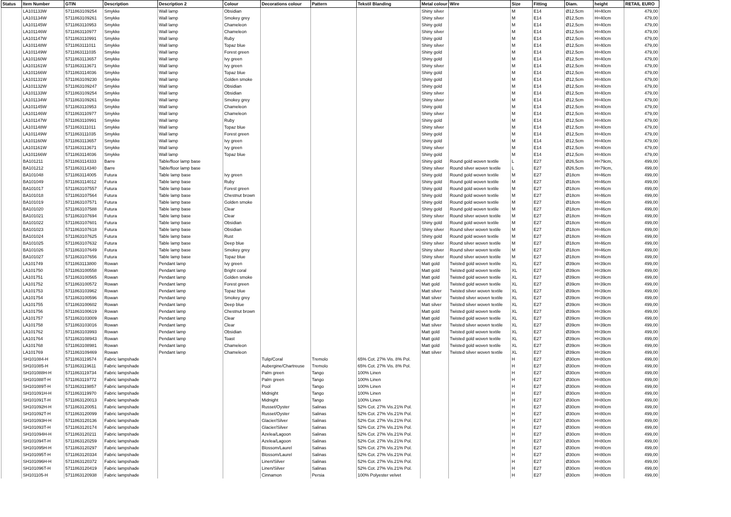| Status | Item Number | GTIN | Description | Description 2 | Colour | Decorations colour | Pattern | Tekstil Blanding | Metal colour | Wire | Size | Fitting | Diam. | height | RETAIL EURO |
| --- | --- | --- | --- | --- | --- | --- | --- | --- | --- | --- | --- | --- | --- | --- | --- |
| | LA101133W | 5711863109254 | Smykke | Wall lamp | Obsidian | | | | Shiny silver | | M | E14 | Ø12,5cm | H=40cm | 479,00 |
| | LA101134W | 5711863109261 | Smykke | Wall lamp | Smokey grey | | | | Shiny silver | | M | E14 | Ø12,5cm | H=40cm | 479,00 |
| | LA101145W | 5711863110953 | Smykke | Wall lamp | Chameleon | | | | Shiny gold | | M | E14 | Ø12,5cm | H=40cm | 479,00 |
| | LA101146W | 5711863110977 | Smykke | Wall lamp | Chameleon | | | | Shiny silver | | M | E14 | Ø12,5cm | H=40cm | 479,00 |
| | LA101147W | 5711863110991 | Smykke | Wall lamp | Ruby | | | | Shiny gold | | M | E14 | Ø12,5cm | H=40cm | 479,00 |
| | LA101148W | 5711863111011 | Smykke | Wall lamp | Topaz blue | | | | Shiny silver | | M | E14 | Ø12,5cm | H=40cm | 479,00 |
| | LA101149W | 5711863111035 | Smykke | Wall lamp | Forest green | | | | Shiny gold | | M | E14 | Ø12,5cm | H=40cm | 479,00 |
| | LA101160W | 5711863113657 | Smykke | Wall lamp | Ivy green | | | | Shiny gold | | M | E14 | Ø12,5cm | H=40cm | 479,00 |
| | LA101161W | 5711863113671 | Smykke | Wall lamp | Ivy green | | | | Shiny silver | | M | E14 | Ø12,5cm | H=40cm | 479,00 |
| | LA101166W | 5711863114036 | Smykke | Wall lamp | Topaz blue | | | | Shiny gold | | M | E14 | Ø12,5cm | H=40cm | 479,00 |
| | LA101131W | 5711863109230 | Smykke | Wall lamp | Golden smoke | | | | Shiny gold | | M | E14 | Ø12,5cm | H=40cm | 479,00 |
| | LA101132W | 5711863109247 | Smykke | Wall lamp | Obsidian | | | | Shiny gold | | M | E14 | Ø12,5cm | H=40cm | 479,00 |
| | LA101133W | 5711863109254 | Smykke | Wall lamp | Obsidian | | | | Shiny silver | | M | E14 | Ø12,5cm | H=40cm | 479,00 |
| | LA101134W | 5711863109261 | Smykke | Wall lamp | Smokey grey | | | | Shiny silver | | M | E14 | Ø12,5cm | H=40cm | 479,00 |
| | LA101145W | 5711863110953 | Smykke | Wall lamp | Chameleon | | | | Shiny gold | | M | E14 | Ø12,5cm | H=40cm | 479,00 |
| | LA101146W | 5711863110977 | Smykke | Wall lamp | Chameleon | | | | Shiny silver | | M | E14 | Ø12,5cm | H=40cm | 479,00 |
| | LA101147W | 5711863110991 | Smykke | Wall lamp | Ruby | | | | Shiny gold | | M | E14 | Ø12,5cm | H=40cm | 479,00 |
| | LA101148W | 5711863111011 | Smykke | Wall lamp | Topaz blue | | | | Shiny silver | | M | E14 | Ø12,5cm | H=40cm | 479,00 |
| | LA101149W | 5711863111035 | Smykke | Wall lamp | Forest green | | | | Shiny gold | | M | E14 | Ø12,5cm | H=40cm | 479,00 |
| | LA101160W | 5711863113657 | Smykke | Wall lamp | Ivy green | | | | Shiny gold | | M | E14 | Ø12,5cm | H=40cm | 479,00 |
| | LA101161W | 5711863113671 | Smykke | Wall lamp | Ivy green | | | | Shiny silver | | M | E14 | Ø12,5cm | H=40cm | 479,00 |
| | LA101166W | 5711863114036 | Smykke | Wall lamp | Topaz blue | | | | Shiny gold | | M | E14 | Ø12,5cm | H=40cm | 479,00 |
| | BA101211 | 5711863114333 | Barre | Table/floor lamp base | | | | | Shiny gold | Round gold woven textile | L | E27 | Ø26,5cm | H=79cm, | 499,00 |
| | BA101212 | 5711863114340 | Barre | Table/floor lamp base | | | | | Shiny silver | Round silver woven textile | L | E27 | Ø26,5cm | H=79cm, | 499,00 |
| | BA101048 | 5711863114005 | Futura | Table lamp base | Ivy green | | | | Shiny gold | Round gold woven textile | M | E27 | Ø18cm | H=46cm | 499,00 |
| | BA101049 | 5711863114012 | Futura | Table lamp base | Ruby | | | | Shiny gold | Round gold woven textile | M | E27 | Ø18cm | H=46cm | 499,00 |
| | BA101017 | 5711863107557 | Futura | Table lamp base | Forest green | | | | Shiny gold | Round gold woven textile | M | E27 | Ø18cm | H=46cm | 499,00 |
| | BA101018 | 5711863107564 | Futura | Table lamp base | Chestnut brown | | | | Shiny gold | Round gold woven textile | M | E27 | Ø18cm | H=46cm | 499,00 |
| | BA101019 | 5711863107571 | Futura | Table lamp base | Golden smoke | | | | Shiny gold | Round gold woven textile | M | E27 | Ø18cm | H=46cm | 499,00 |
| | BA101020 | 5711863107588 | Futura | Table lamp base | Clear | | | | Shiny gold | Round gold woven textile | M | E27 | Ø18cm | H=46cm | 499,00 |
| | BA101021 | 5711863107694 | Futura | Table lamp base | Clear | | | | Shiny silver | Round silver woven textile | M | E27 | Ø18cm | H=46cm | 499,00 |
| | BA101022 | 5711863107601 | Futura | Table lamp base | Obsidian | | | | Shiny gold | Round gold woven textile | M | E27 | Ø18cm | H=46cm | 499,00 |
| | BA101023 | 5711863107618 | Futura | Table lamp base | Obsidian | | | | Shiny silver | Round silver woven textile | M | E27 | Ø18cm | H=46cm | 499,00 |
| | BA101024 | 5711863107625 | Futura | Table lamp base | Rust | | | | Shiny gold | Round gold woven textile | M | E27 | Ø18cm | H=46cm | 499,00 |
| | BA101025 | 5711863107632 | Futura | Table lamp base | Deep blue | | | | Shiny silver | Round silver woven textile | M | E27 | Ø18cm | H=46cm | 499,00 |
| | BA101026 | 5711863107649 | Futura | Table lamp base | Smokey grey | | | | Shiny silver | Round silver woven textile | M | E27 | Ø18cm | H=46cm | 499,00 |
| | BA101027 | 5711863107656 | Futura | Table lamp base | Topaz blue | | | | Shiny silver | Round silver woven textile | M | E27 | Ø18cm | H=46cm | 499,00 |
| | LA101749 | 5711863113800 | Rowan | Pendant lamp | Ivy green | | | | Matt gold | Twisted gold woven textile | XL | E27 | Ø39cm | H=39cm | 499,00 |
| | LA101750 | 5711863100558 | Rowan | Pendant lamp | Bright coral | | | | Matt gold | Twisted gold woven textile | XL | E27 | Ø39cm | H=39cm | 499,00 |
| | LA101751 | 5711863100565 | Rowan | Pendant lamp | Golden smoke | | | | Matt gold | Twisted gold woven textile | XL | E27 | Ø39cm | H=39cm | 499,00 |
| | LA101752 | 5711863100572 | Rowan | Pendant lamp | Forest green | | | | Matt gold | Twisted gold woven textile | XL | E27 | Ø39cm | H=39cm | 499,00 |
| | LA101753 | 5711863103962 | Rowan | Pendant lamp | Topaz blue | | | | Matt silver | Twisted silver woven textile | XL | E27 | Ø39cm | H=39cm | 499,00 |
| | LA101754 | 5711863100596 | Rowan | Pendant lamp | Smokey grey | | | | Matt silver | Twisted silver woven textile | XL | E27 | Ø39cm | H=39cm | 499,00 |
| | LA101755 | 5711863100602 | Rowan | Pendant lamp | Deep blue | | | | Matt silver | Twisted silver woven textile | XL | E27 | Ø39cm | H=39cm | 499,00 |
| | LA101756 | 5711863100619 | Rowan | Pendant lamp | Chestnut brown | | | | Matt gold | Twisted gold woven textile | XL | E27 | Ø39cm | H=39cm | 499,00 |
| | LA101757 | 5711863103009 | Rowan | Pendant lamp | Clear | | | | Matt gold | Twisted gold woven textile | XL | E27 | Ø39cm | H=39cm | 499,00 |
| | LA101758 | 5711863103016 | Rowan | Pendant lamp | Clear | | | | Matt silver | Twisted silver woven textile | XL | E27 | Ø39cm | H=39cm | 499,00 |
| | LA101762 | 5711863103993 | Rowan | Pendant lamp | Obsidian | | | | Matt gold | Twisted gold woven textile | XL | E27 | Ø39cm | H=39cm | 499,00 |
| | LA101764 | 5711863108943 | Rowan | Pendant lamp | Toast | | | | Matt gold | Twisted gold woven textile | XL | E27 | Ø39cm | H=39cm | 499,00 |
| | LA101768 | 5711863108981 | Rowan | Pendant lamp | Chameleon | | | | Matt gold | Twisted gold woven textile | XL | E27 | Ø39cm | H=39cm | 499,00 |
| | LA101769 | 5711863109469 | Rowan | Pendant lamp | Chameleon | | | | Matt silver | Twisted silver woven textile | XL | E27 | Ø39cm | H=39cm | 499,00 |
| | SH101084-H | 5711863119574 | Fabric lampshade | | | Tulip/Coral | Tremolo | 65% Cot. 27% Vis. 8% Pol. | | | H | E27 | Ø30cm | H=80cm | 499,00 |
| | SH101085-H | 5711863119611 | Fabric lampshade | | | Aubergine/Chartreuse | Tremolo | 65% Cot. 27% Vis. 8% Pol. | | | H | E27 | Ø30cm | H=80cm | 499,00 |
| | SH101088H-H | 5711863119734 | Fabric lampshade | | | Palm green | Tango | 100% Linen | | | H | E27 | Ø30cm | H=80cm | 499,00 |
| | SH101088T-H | 5711863119772 | Fabric lampshade | | | Palm green | Tango | 100% Linen | | | H | E27 | Ø30cm | H=80cm | 499,00 |
| | SH101089T-H | 5711863119857 | Fabric lampshade | | | Pool | Tango | 100% Linen | | | H | E27 | Ø30cm | H=80cm | 499,00 |
| | SH101091H-H | 5711863119970 | Fabric lampshade | | | Midnight | Tango | 100% Linen | | | H | E27 | Ø30cm | H=80cm | 499,00 |
| | SH101091T-H | 5711863120013 | Fabric lampshade | | | Midnight | Tango | 100% Linen | | | H | E27 | Ø30cm | H=80cm | 499,00 |
| | SH101092H-H | 5711863120051 | Fabric lampshade | | | Russet/Oyster | Salinas | 52% Cot. 27% Vis.21% Pol. | | | H | E27 | Ø30cm | H=80cm | 499,00 |
| | SH101092T-H | 5711863120099 | Fabric lampshade | | | Russet/Oyster | Salinas | 52% Cot. 27% Vis.21% Pol. | | | H | E27 | Ø30cm | H=80cm | 499,00 |
| | SH101093H-H | 5711863120136 | Fabric lampshade | | | Glacier/Silver | Salinas | 52% Cot. 27% Vis.21% Pol. | | | H | E27 | Ø30cm | H=80cm | 499,00 |
| | SH101093T-H | 5711863120174 | Fabric lampshade | | | Glacier/Silver | Salinas | 52% Cot. 27% Vis.21% Pol. | | | H | E27 | Ø30cm | H=80cm | 499,00 |
| | SH101094H-H | 5711863120211 | Fabric lampshade | | | Azelea/Lagoon | Salinas | 52% Cot. 27% Vis.21% Pol. | | | H | E27 | Ø30cm | H=80cm | 499,00 |
| | SH101094T-H | 5711863120259 | Fabric lampshade | | | Azelea/Lagoon | Salinas | 52% Cot. 27% Vis.21% Pol. | | | H | E27 | Ø30cm | H=80cm | 499,00 |
| | SH101095H-H | 5711863120297 | Fabric lampshade | | | Blossom/Laurel | Salinas | 52% Cot. 27% Vis.21% Pol. | | | H | E27 | Ø30cm | H=80cm | 499,00 |
| | SH101095T-H | 5711863120334 | Fabric lampshade | | | Blossom/Laurel | Salinas | 52% Cot. 27% Vis.21% Pol. | | | H | E27 | Ø30cm | H=80cm | 499,00 |
| | SH101096H-H | 5711863120372 | Fabric lampshade | | | Linen/Silver | Salinas | 52% Cot. 27% Vis.21% Pol. | | | H | E27 | Ø30cm | H=80cm | 499,00 |
| | SH101096T-H | 5711863120419 | Fabric lampshade | | | Linen/Silver | Salinas | 52% Cot. 27% Vis.21% Pol. | | | H | E27 | Ø30cm | H=80cm | 499,00 |
| | SH101105-H | 5711863120938 | Fabric lampshade | | | Cinnamon | Persia | 100% Polyester velvet | | | H | E27 | Ø30cm | H=80cm | 499,00 |